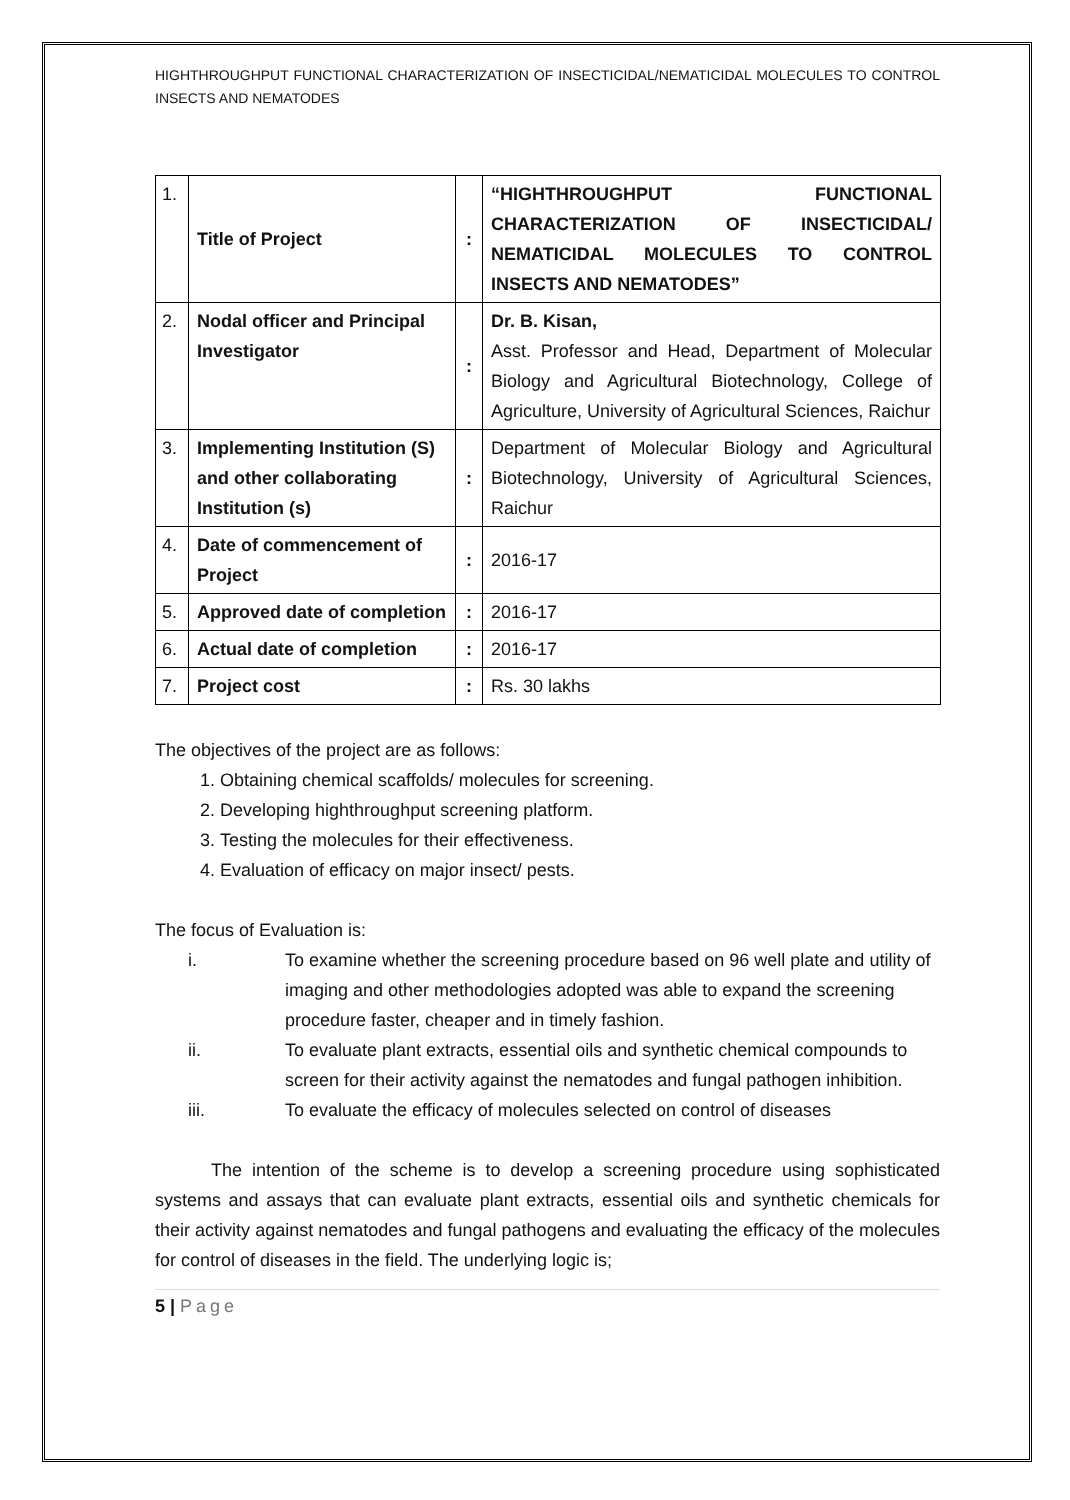HIGHTHROUGHPUT FUNCTIONAL CHARACTERIZATION OF INSECTICIDAL/NEMATICIDAL MOLECULES TO CONTROL INSECTS AND NEMATODES
| 1. | Title of Project | : | “HIGHTHROUGHPUT FUNCTIONAL CHARACTERIZATION OF INSECTICIDAL/ NEMATICIDAL MOLECULES TO CONTROL INSECTS AND NEMATODES” |
| 2. | Nodal officer and Principal Investigator | : | Dr. B. Kisan, Asst. Professor and Head, Department of Molecular Biology and Agricultural Biotechnology, College of Agriculture, University of Agricultural Sciences, Raichur |
| 3. | Implementing Institution (S) and other collaborating Institution (s) | : | Department of Molecular Biology and Agricultural Biotechnology, University of Agricultural Sciences, Raichur |
| 4. | Date of commencement of Project | : | 2016-17 |
| 5. | Approved date of completion | : | 2016-17 |
| 6. | Actual date of completion | : | 2016-17 |
| 7. | Project cost | : | Rs. 30 lakhs |
The objectives of the project are as follows:
1. Obtaining chemical scaffolds/ molecules for screening.
2. Developing highthroughput screening platform.
3. Testing the molecules for their effectiveness.
4. Evaluation of efficacy on major insect/ pests.
The focus of Evaluation is:
i. To examine whether the screening procedure based on 96 well plate and utility of imaging and other methodologies adopted was able to expand the screening procedure faster, cheaper and in timely fashion.
ii. To evaluate plant extracts, essential oils and synthetic chemical compounds to screen for their activity against the nematodes and fungal pathogen inhibition.
iii. To evaluate the efficacy of molecules selected on control of diseases
The intention of the scheme is to develop a screening procedure using sophisticated systems and assays that can evaluate plant extracts, essential oils and synthetic chemicals for their activity against nematodes and fungal pathogens and evaluating the efficacy of the molecules for control of diseases in the field. The underlying logic is;
5 | Page